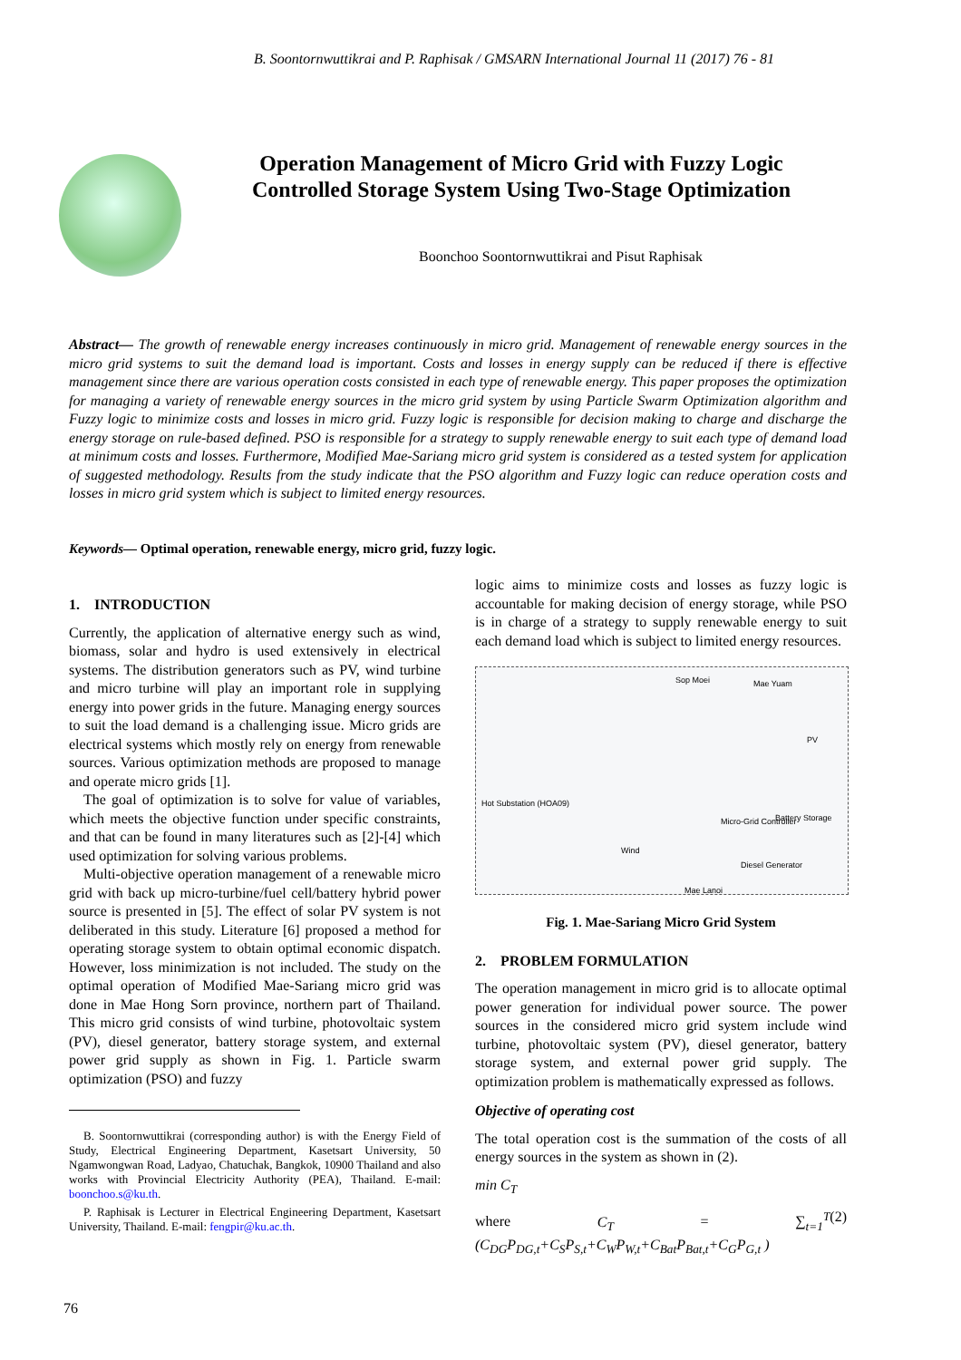B. Soontornwuttikrai and P. Raphisak / GMSARN International Journal 11 (2017) 76 - 81
Operation Management of Micro Grid with Fuzzy Logic Controlled Storage System Using Two-Stage Optimization
Boonchoo Soontornwuttikrai and Pisut Raphisak
Abstract— The growth of renewable energy increases continuously in micro grid. Management of renewable energy sources in the micro grid systems to suit the demand load is important. Costs and losses in energy supply can be reduced if there is effective management since there are various operation costs consisted in each type of renewable energy. This paper proposes the optimization for managing a variety of renewable energy sources in the micro grid system by using Particle Swarm Optimization algorithm and Fuzzy logic to minimize costs and losses in micro grid. Fuzzy logic is responsible for decision making to charge and discharge the energy storage on rule-based defined. PSO is responsible for a strategy to supply renewable energy to suit each type of demand load at minimum costs and losses. Furthermore, Modified Mae-Sariang micro grid system is considered as a tested system for application of suggested methodology. Results from the study indicate that the PSO algorithm and Fuzzy logic can reduce operation costs and losses in micro grid system which is subject to limited energy resources.
Keywords— Optimal operation, renewable energy, micro grid, fuzzy logic.
1. INTRODUCTION
Currently, the application of alternative energy such as wind, biomass, solar and hydro is used extensively in electrical systems. The distribution generators such as PV, wind turbine and micro turbine will play an important role in supplying energy into power grids in the future. Managing energy sources to suit the load demand is a challenging issue. Micro grids are electrical systems which mostly rely on energy from renewable sources. Various optimization methods are proposed to manage and operate micro grids [1].
The goal of optimization is to solve for value of variables, which meets the objective function under specific constraints, and that can be found in many literatures such as [2]-[4] which used optimization for solving various problems.
Multi-objective operation management of a renewable micro grid with back up micro-turbine/fuel cell/battery hybrid power source is presented in [5]. The effect of solar PV system is not deliberated in this study. Literature [6] proposed a method for operating storage system to obtain optimal economic dispatch. However, loss minimization is not included. The study on the optimal operation of Modified Mae-Sariang micro grid was done in Mae Hong Sorn province, northern part of Thailand. This micro grid consists of wind turbine, photovoltaic system (PV), diesel generator, battery storage system, and external power grid supply as shown in Fig. 1. Particle swarm optimization (PSO) and fuzzy
B. Soontornwuttikrai (corresponding author) is with the Energy Field of Study, Electrical Engineering Department, Kasetsart University, 50 Ngamwongwan Road, Ladyao, Chatuchak, Bangkok, 10900 Thailand and also works with Provincial Electricity Authority (PEA), Thailand. E-mail: boonchoo.s@ku.th.
P. Raphisak is Lecturer in Electrical Engineering Department, Kasetsart University, Thailand. E-mail: fengpir@ku.ac.th.
logic aims to minimize costs and losses as fuzzy logic is accountable for making decision of energy storage, while PSO is in charge of a strategy to supply renewable energy to suit each demand load which is subject to limited energy resources.
Sop Moei Mae Yuam
PV
Hot Substation (HOA09)
Micro-Grid Controller Battery Storage
Wind
Diesel Generator
Mae Lanoi
Fig. 1. Mae-Sariang Micro Grid System
2. PROBLEM FORMULATION
The operation management in micro grid is to allocate optimal power generation for individual power source. The power sources in the considered micro grid system include wind turbine, photovoltaic system (PV), diesel generator, battery storage system, and external power grid supply. The optimization problem is mathematically expressed as follows.
Objective of operating cost
The total operation cost is the summation of the costs of all energy sources in the system as shown in (2).
min C<sub>T</sub>
where C<sub>T</sub> = ∑<sub>t=1</sub><sup>T</sup> (C<sub>DG</sub>P<sub>DG,t</sub>+C<sub>S</sub>P<sub>S,t</sub>+C<sub>W</sub>P<sub>W,t</sub>+C<sub>Bat</sub>P<sub>Bat,t</sub>+C<sub>G</sub>P<sub>G,t</sub> ) (2)
76